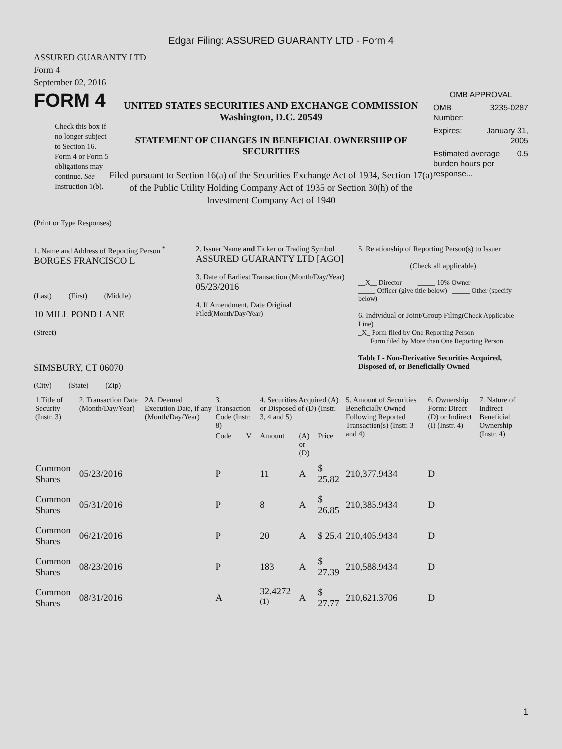Edgar Filing: ASSURED GUARANTY LTD - Form 4
ASSURED GUARANTY LTD
Form 4
September 02, 2016
FORM 4
Check this box if no longer subject to Section 16. Form 4 or Form 5 obligations may continue. See Instruction 1(b).
UNITED STATES SECURITIES AND EXCHANGE COMMISSION
Washington, D.C. 20549
STATEMENT OF CHANGES IN BENEFICIAL OWNERSHIP OF SECURITIES
Filed pursuant to Section 16(a) of the Securities Exchange Act of 1934, Section 17(a) of the Public Utility Holding Company Act of 1935 or Section 30(h) of the Investment Company Act of 1940
OMB APPROVAL
OMB
Number: 3235-0287
Expires: January 31,
2005
Estimated average burden hours per response... 0.5
(Print or Type Responses)
1. Name and Address of Reporting Person <sup>*</sup>
BORGES FRANCISCO L
(Last) (First) (Middle)
10 MILL POND LANE
(Street)
SIMSBURY, CT 06070
(City) (State) (Zip)
2. Issuer Name and Ticker or Trading Symbol
ASSURED GUARANTY LTD [AGO]
3. Date of Earliest Transaction (Month/Day/Year)
05/23/2016
4. If Amendment, Date Original Filed(Month/Day/Year)
5. Relationship of Reporting Person(s) to Issuer
(Check all applicable)
__X__ Director _____ 10% Owner
_____ Officer (give title below) _____ Other (specify below)
6. Individual or Joint/Group Filing(Check Applicable Line)
_X_ Form filed by One Reporting Person
___ Form filed by More than One Reporting Person
Table I - Non-Derivative Securities Acquired, Disposed of, or Beneficially Owned
| 1.Title of Security (Instr. 3) | 2. Transaction Date (Month/Day/Year) | 2A. Deemed Execution Date, if any (Month/Day/Year) | 3. Transaction Code (Instr. 8) | | 4. Securities Acquired (A) or Disposed of (D) (Instr. 3, 4 and 5) | | | 5. Amount of Securities Beneficially Owned Following Reported Transaction(s) (Instr. 3 and 4) | 6. Ownership Form: Direct (D) or Indirect (I) (Instr. 4) | 7. Nature of Indirect Beneficial Ownership (Instr. 4) |
| --- | --- | --- | --- | --- | --- | --- | --- | --- | --- | --- |
| | | | Code | V | Amount | (A) or (D) | Price | | | |
| Common Shares | 05/23/2016 | | P | | 11 | A | $ 25.82 | 210,377.9434 | D | |
| Common Shares | 05/31/2016 | | P | | 8 | A | $ 26.85 | 210,385.9434 | D | |
| Common Shares | 06/21/2016 | | P | | 20 | A | $ 25.4 | 210,405.9434 | D | |
| Common Shares | 08/23/2016 | | P | | 183 | A | $ 27.39 | 210,588.9434 | D | |
| Common Shares | 08/31/2016 | | A | | 32.4272 <sup>(1)</sup> | A | $ 27.77 | 210,621.3706 | D | |
1